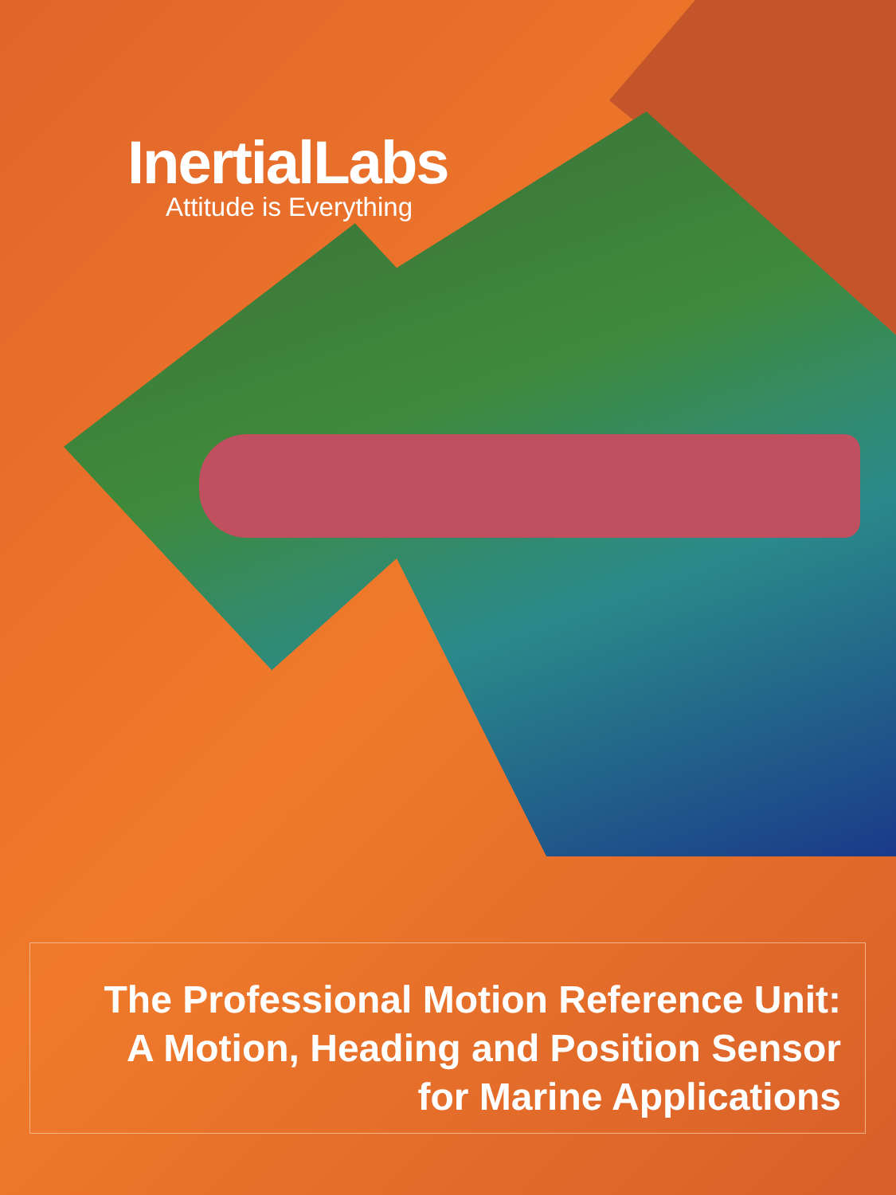InertialLabs
Attitude is Everything
The Professional Motion Reference Unit:
A Motion, Heading and Position Sensor
for Marine Applications